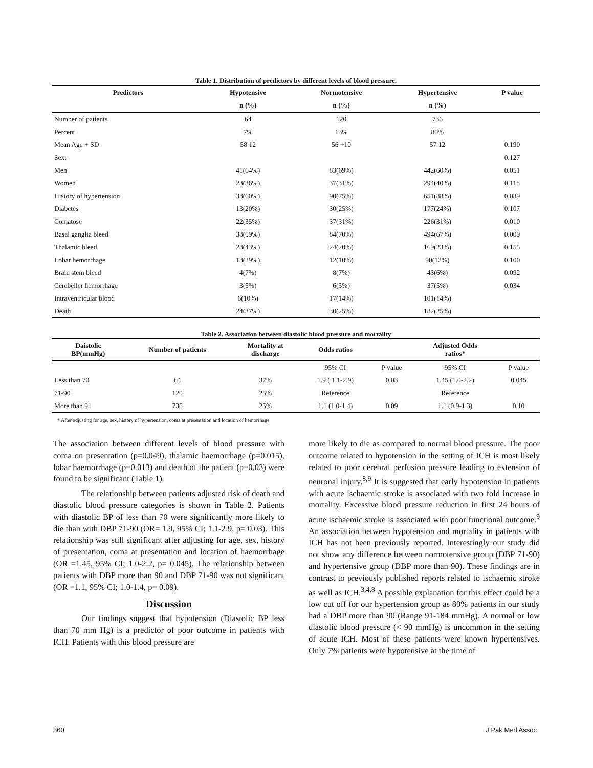Table 1. Distribution of predictors by different levels of blood pressure.
| Predictors | Hypotensive | Normotensive | Hypertensive | P value |
| --- | --- | --- | --- | --- |
| | n (%) | n (%) | n (%) | |
| Number of patients | 64 | 120 | 736 | |
| Percent | 7% | 13% | 80% | |
| Mean Age + SD | 58 12 | 56 +10 | 57 12 | 0.190 |
| Sex: | | | | 0.127 |
| Men | 41(64%) | 83(69%) | 442(60%) | 0.051 |
| Women | 23(36%) | 37(31%) | 294(40%) | 0.118 |
| History of hypertension | 38(60%) | 90(75%) | 651(88%) | 0.039 |
| Diabetes | 13(20%) | 30(25%) | 177(24%) | 0.107 |
| Comatose | 22(35%) | 37(31%) | 226(31%) | 0.010 |
| Basal ganglia bleed | 38(59%) | 84(70%) | 494(67%) | 0.009 |
| Thalamic bleed | 28(43%) | 24(20%) | 169(23%) | 0.155 |
| Lobar hemorrhage | 18(29%) | 12(10%) | 90(12%) | 0.100 |
| Brain stem bleed | 4(7%) | 8(7%) | 43(6%) | 0.092 |
| Cerebeller hemorrhage | 3(5%) | 6(5%) | 37(5%) | 0.034 |
| Intraventricular blood | 6(10%) | 17(14%) | 101(14%) | |
| Death | 24(37%) | 30(25%) | 182(25%) | |
Table 2. Association between diastolic blood pressure and mortality
| Daistolic BP(mmHg) | Number of patients | Mortality at discharge | Odds ratios | | Adjusted Odds ratios* | |
| --- | --- | --- | --- | --- | --- | --- |
| | | | 95% CI | P value | 95% CI | P value |
| Less than 70 | 64 | 37% | 1.9 ( 1.1-2.9) | 0.03 | 1.45 (1.0-2.2) | 0.045 |
| 71-90 | 120 | 25% | Reference | | Reference | |
| More than 91 | 736 | 25% | 1.1 (1.0-1.4) | 0.09 | 1.1 (0.9-1.3) | 0.10 |
* After adjusting for age, sex, history of hypertension, coma at presentation and location of hemorrhage
The association between different levels of blood pressure with coma on presentation (p=0.049), thalamic haemorrhage (p=0.015), lobar haemorrhage (p=0.013) and death of the patient (p=0.03) were found to be significant (Table 1).
The relationship between patients adjusted risk of death and diastolic blood pressure categories is shown in Table 2. Patients with diastolic BP of less than 70 were significantly more likely to die than with DBP 71-90 (OR= 1.9, 95% CI; 1.1-2.9, p= 0.03). This relationship was still significant after adjusting for age, sex, history of presentation, coma at presentation and location of haemorrhage (OR =1.45, 95% CI; 1.0-2.2, p= 0.045). The relationship between patients with DBP more than 90 and DBP 71-90 was not significant (OR =1.1, 95% CI; 1.0-1.4, p= 0.09).
Discussion
Our findings suggest that hypotension (Diastolic BP less than 70 mm Hg) is a predictor of poor outcome in patients with ICH. Patients with this blood pressure are
more likely to die as compared to normal blood pressure. The poor outcome related to hypotension in the setting of ICH is most likely related to poor cerebral perfusion pressure leading to extension of neuronal injury.<sup>8,9</sup> It is suggested that early hypotension in patients with acute ischaemic stroke is associated with two fold increase in mortality. Excessive blood pressure reduction in first 24 hours of acute ischaemic stroke is associated with poor functional outcome.<sup>9</sup> An association between hypotension and mortality in patients with ICH has not been previously reported. Interestingly our study did not show any difference between normotensive group (DBP 71-90) and hypertensive group (DBP more than 90). These findings are in contrast to previously published reports related to ischaemic stroke as well as ICH.<sup>3,4,8</sup> A possible explanation for this effect could be a low cut off for our hypertension group as 80% patients in our study had a DBP more than 90 (Range 91-184 mmHg). A normal or low diastolic blood pressure (< 90 mmHg) is uncommon in the setting of acute ICH. Most of these patients were known hypertensives. Only 7% patients were hypotensive at the time of
360 J Pak Med Assoc